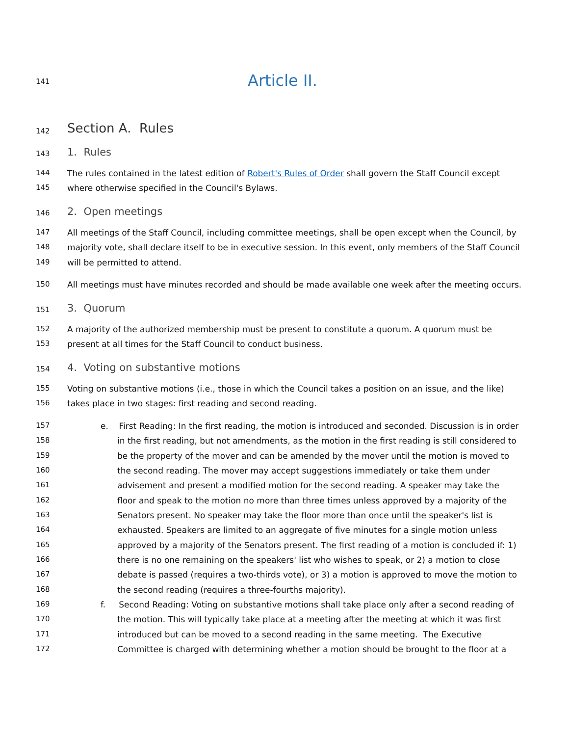141 Article II.
142 Section A. Rules
143 1. Rules
144 The rules contained in the latest edition of Robert's Rules of Order shall govern the Staff Council except
145 where otherwise specified in the Council's Bylaws.
146 2. Open meetings
147 All meetings of the Staff Council, including committee meetings, shall be open except when the Council, by
148 majority vote, shall declare itself to be in executive session. In this event, only members of the Staff Council
149 will be permitted to attend.
150 All meetings must have minutes recorded and should be made available one week after the meeting occurs.
151 3. Quorum
152 A majority of the authorized membership must be present to constitute a quorum. A quorum must be
153 present at all times for the Staff Council to conduct business.
154 4. Voting on substantive motions
155 Voting on substantive motions (i.e., those in which the Council takes a position on an issue, and the like)
156 takes place in two stages: first reading and second reading.
157 e. First Reading: In the first reading, the motion is introduced and seconded. Discussion is in order
158 in the first reading, but not amendments, as the motion in the first reading is still considered to
159 be the property of the mover and can be amended by the mover until the motion is moved to
160 the second reading. The mover may accept suggestions immediately or take them under
161 advisement and present a modified motion for the second reading. A speaker may take the
162 floor and speak to the motion no more than three times unless approved by a majority of the
163 Senators present. No speaker may take the floor more than once until the speaker's list is
164 exhausted. Speakers are limited to an aggregate of five minutes for a single motion unless
165 approved by a majority of the Senators present. The first reading of a motion is concluded if: 1)
166 there is no one remaining on the speakers' list who wishes to speak, or 2) a motion to close
167 debate is passed (requires a two-thirds vote), or 3) a motion is approved to move the motion to
168 the second reading (requires a three-fourths majority).
169 f. Second Reading: Voting on substantive motions shall take place only after a second reading of
170 the motion. This will typically take place at a meeting after the meeting at which it was first
171 introduced but can be moved to a second reading in the same meeting. The Executive
172 Committee is charged with determining whether a motion should be brought to the floor at a